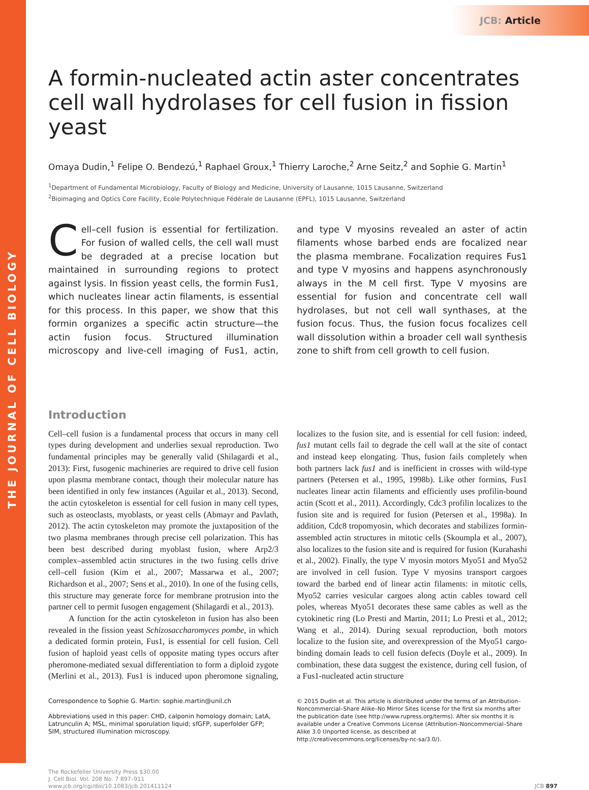THE JOURNAL OF CELL BIOLOGY
JCB: Article
A formin-nucleated actin aster concentrates cell wall hydrolases for cell fusion in fission yeast
Omaya Dudin,<sup>1</sup> Felipe O. Bendezú,<sup>1</sup> Raphael Groux,<sup>1</sup> Thierry Laroche,<sup>2</sup> Arne Seitz,<sup>2</sup> and Sophie G. Martin<sup>1</sup>
<sup>1</sup> Department of Fundamental Microbiology, Faculty of Biology and Medicine, University of Lausanne, 1015 Lausanne, Switzerland
<sup>2</sup> Bioimaging and Optics Core Facility, Ecole Polytechnique Fédérale de Lausanne (EPFL), 1015 Lausanne, Switzerland
Cell–cell fusion is essential for fertilization. For fusion of walled cells, the cell wall must be degraded at a precise location but maintained in surrounding regions to protect against lysis. In fission yeast cells, the formin Fus1, which nucleates linear actin filaments, is essential for this process. In this paper, we show that this formin organizes a specific actin structure—the actin fusion focus. Structured illumination microscopy and live-cell imaging of Fus1, actin, and type V myosins revealed an aster of actin filaments whose barbed ends are focalized near the plasma membrane. Focalization requires Fus1 and type V myosins and happens asynchronously always in the M cell first. Type V myosins are essential for fusion and concentrate cell wall hydrolases, but not cell wall synthases, at the fusion focus. Thus, the fusion focus focalizes cell wall dissolution within a broader cell wall synthesis zone to shift from cell growth to cell fusion.
Introduction
Cell–cell fusion is a fundamental process that occurs in many cell types during development and underlies sexual reproduction. Two fundamental principles may be generally valid (Shilagardi et al., 2013): First, fusogenic machineries are required to drive cell fusion upon plasma membrane contact, though their molecular nature has been identified in only few instances (Aguilar et al., 2013). Second, the actin cytoskeleton is essential for cell fusion in many cell types, such as osteoclasts, myoblasts, or yeast cells (Abmayr and Pavlath, 2012). The actin cytoskeleton may promote the juxtaposition of the two plasma membranes through precise cell polarization. This has been best described during myoblast fusion, where Arp2/3 complex–assembled actin structures in the two fusing cells drive cell–cell fusion (Kim et al., 2007; Massarwa et al., 2007; Richardson et al., 2007; Sens et al., 2010). In one of the fusing cells, this structure may generate force for membrane protrusion into the partner cell to permit fusogen engagement (Shilagardi et al., 2013).
A function for the actin cytoskeleton in fusion has also been revealed in the fission yeast Schizosaccharomyces pombe, in which a dedicated formin protein, Fus1, is essential for cell fusion. Cell fusion of haploid yeast cells of opposite mating types occurs after pheromone-mediated sexual differentiation to form a diploid zygote (Merlini et al., 2013). Fus1 is induced upon pheromone signaling, localizes to the fusion site, and is essential for cell fusion: indeed, fus1 mutant cells fail to degrade the cell wall at the site of contact and instead keep elongating. Thus, fusion fails completely when both partners lack fus1 and is inefficient in crosses with wild-type partners (Petersen et al., 1995, 1998b). Like other formins, Fus1 nucleates linear actin filaments and efficiently uses profilin-bound actin (Scott et al., 2011). Accordingly, Cdc3 profilin localizes to the fusion site and is required for fusion (Petersen et al., 1998a). In addition, Cdc8 tropomyosin, which decorates and stabilizes formin-assembled actin structures in mitotic cells (Skoumpla et al., 2007), also localizes to the fusion site and is required for fusion (Kurahashi et al., 2002). Finally, the type V myosin motors Myo51 and Myo52 are involved in cell fusion. Type V myosins transport cargoes toward the barbed end of linear actin filaments: in mitotic cells, Myo52 carries vesicular cargoes along actin cables toward cell poles, whereas Myo51 decorates these same cables as well as the cytokinetic ring (Lo Presti and Martin, 2011; Lo Presti et al., 2012; Wang et al., 2014). During sexual reproduction, both motors localize to the fusion site, and overexpression of the Myo51 cargo-binding domain leads to cell fusion defects (Doyle et al., 2009). In combination, these data suggest the existence, during cell fusion, of a Fus1-nucleated actin structure
Correspondence to Sophie G. Martin: sophie.martin@unil.ch
Abbreviations used in this paper: CHD, calponin homology domain; LatA, Latrunculin A; MSL, minimal sporulation liquid; sfGFP, superfolder GFP; SIM, structured illumination microscopy.
© 2015 Dudin et al. This article is distributed under the terms of an Attribution–Noncommercial–Share Alike–No Mirror Sites license for the first six months after the publication date (see http://www.rupress.org/terms). After six months it is available under a Creative Commons License (Attribution–Noncommercial–Share Alike 3.0 Unported license, as described at http://creativecommons.org/licenses/by-nc-sa/3.0/).
The Rockefeller University Press $30.00
J. Cell Biol. Vol. 208 No. 7 897–911
www.jcb.org/cgi/doi/10.1083/jcb.201411124
JCB 897